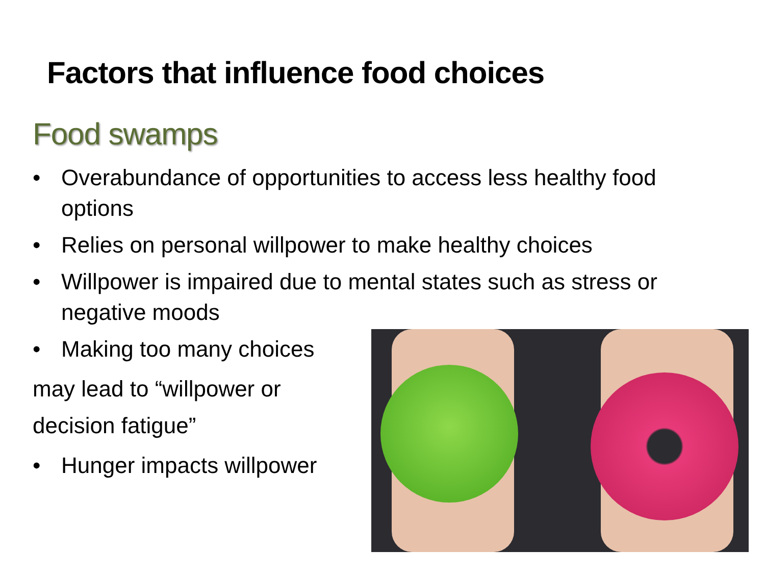Factors that influence food choices
Food swamps
• Overabundance of opportunities to access less healthy food options
• Relies on personal willpower to make healthy choices
• Willpower is impaired due to mental states such as stress or negative moods
• Making too many choices
may lead to “willpower or decision fatigue”
• Hunger impacts willpower